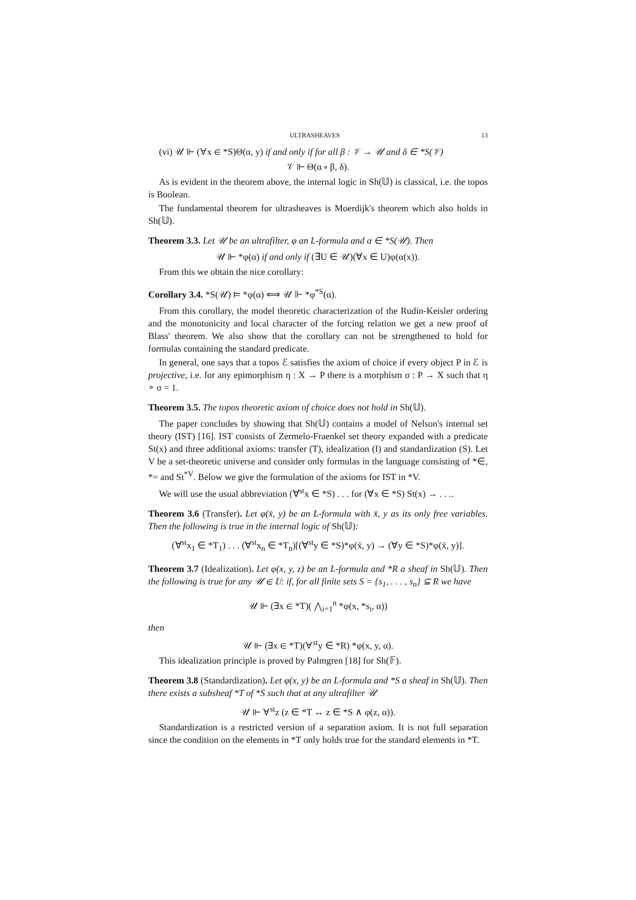ULTRASHEAVES 13
(vi) 𝒰 ⊩ (∀x ∈ *S)Θ(α, y) if and only if for all β : 𝒱 → 𝒰 and δ ∈ *S(𝒱)
𝒱 ⊩ Θ(α ∘ β, δ).
As is evident in the theorem above, the internal logic in Sh(𝕌) is classical, i.e. the topos is Boolean.
The fundamental theorem for ultrasheaves is Moerdijk's theorem which also holds in Sh(𝕌).
Theorem 3.3. Let 𝒰 be an ultrafilter, φ an L-formula and α ∈ *S(𝒰). Then
𝒰 ⊩ *φ(α) if and only if (∃U ∈ 𝒰)(∀x ∈ U)φ(α(x)).
From this we obtain the nice corollary:
Corollary 3.4. *S(𝒰) ⊨ *φ(α) ⟺ 𝒰 ⊩ *φ<sup>*S</sup>(α).
From this corollary, the model theoretic characterization of the Rudin-Keisler ordering and the monotonicity and local character of the forcing relation we get a new proof of Blass' theorem. We also show that the corollary can not be strengthened to hold for formulas containing the standard predicate.
In general, one says that a topos ℰ satisfies the axiom of choice if every object P in ℰ is projective, i.e. for any epimorphism η : X → P there is a morphism σ : P → X such that η ∘ σ = 1.
Theorem 3.5. The topos theoretic axiom of choice does not hold in Sh(𝕌).
The paper concludes by showing that Sh(𝕌) contains a model of Nelson's internal set theory (IST) [16]. IST consists of Zermelo-Fraenkel set theory expanded with a predicate St(x) and three additional axioms: transfer (T), idealization (I) and standardization (S). Let V be a set-theoretic universe and consider only formulas in the language consisting of *∈, *= and St<sup>*V</sup>. Below we give the formulation of the axioms for IST in *V.
We will use the usual abbreviation (∀<sup>st</sup>x ∈ *S) . . . for (∀x ∈ *S) St(x) → . . ..
Theorem 3.6 (Transfer). Let φ(x̄, y) be an L-formula with x̄, y as its only free variables. Then the following is true in the internal logic of Sh(𝕌):
(∀<sup>st</sup>x<sub>1</sub> ∈ *T<sub>1</sub>) . . . (∀<sup>st</sup>x<sub>n</sub> ∈ *T<sub>n</sub>)[(∀<sup>st</sup>y ∈ *S)*φ(x̄, y) → (∀y ∈ *S)*φ(x̄, y)].
Theorem 3.7 (Idealization). Let φ(x, y, z) be an L-formula and *R a sheaf in Sh(𝕌). Then the following is true for any 𝒰 ∈ 𝕌: if, for all finite sets S = {s<sub>1</sub>, . . . , s<sub>n</sub>} ⊆ R we have
𝒰 ⊩ (∃x ∈ *T)( ⋀<sub>i=1</sub><sup>n</sup> *φ(x, *s<sub>i</sub>, α))
then
𝒰 ⊩ (∃x ∈ *T)(∀<sup>st</sup>y ∈ *R) *φ(x, y, α).
This idealization principle is proved by Palmgren [18] for Sh(𝔽).
Theorem 3.8 (Standardization). Let φ(x, y) be an L-formula and *S a sheaf in Sh(𝕌). Then there exists a subsheaf *T of *S such that at any ultrafilter 𝒰
𝒰 ⊩ ∀<sup>st</sup>z (z ∈ *T ↔ z ∈ *S ∧ φ(z, α)).
Standardization is a restricted version of a separation axiom. It is not full separation since the condition on the elements in *T only holds true for the standard elements in *T.